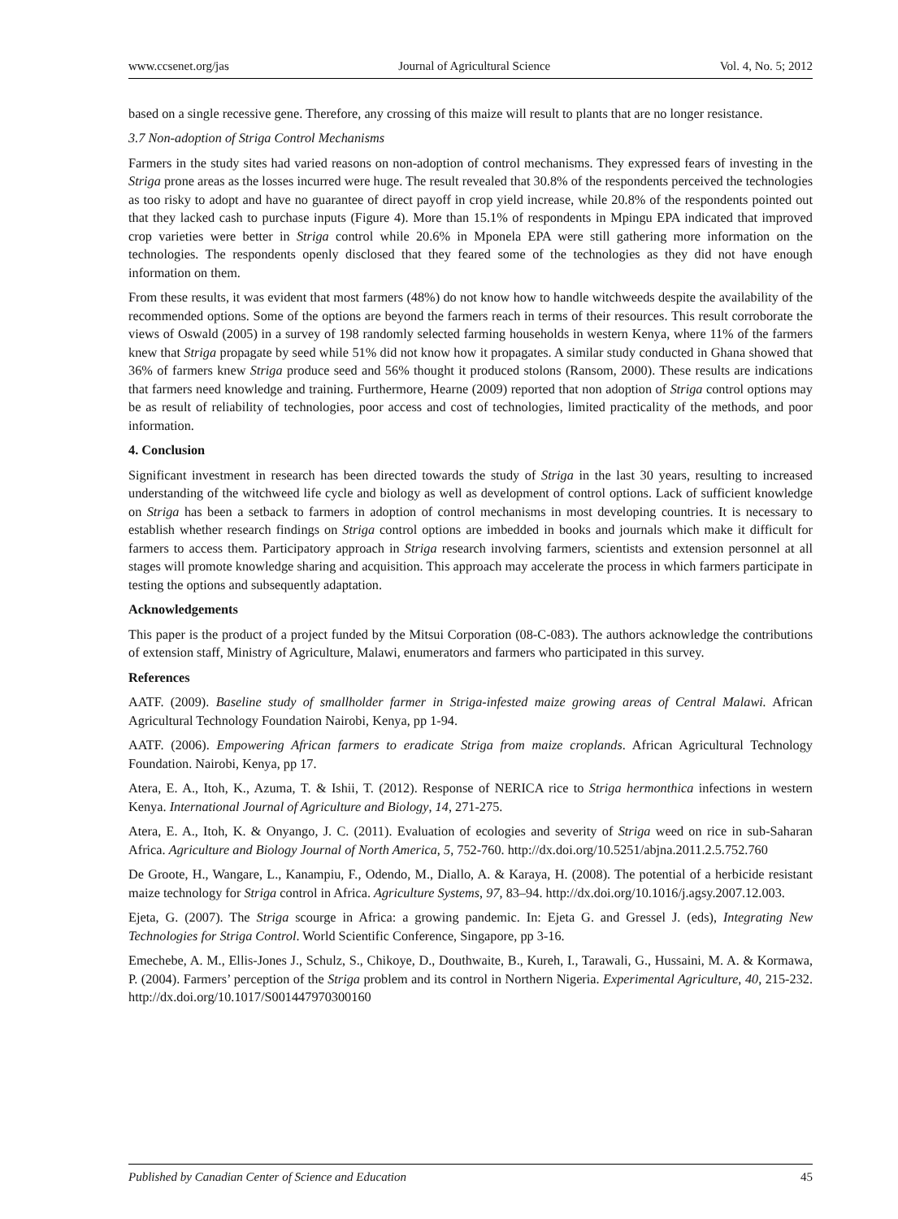www.ccsenet.org/jas Journal of Agricultural Science Vol. 4, No. 5; 2012
based on a single recessive gene. Therefore, any crossing of this maize will result to plants that are no longer resistance.
3.7 Non-adoption of Striga Control Mechanisms
Farmers in the study sites had varied reasons on non-adoption of control mechanisms. They expressed fears of investing in the Striga prone areas as the losses incurred were huge. The result revealed that 30.8% of the respondents perceived the technologies as too risky to adopt and have no guarantee of direct payoff in crop yield increase, while 20.8% of the respondents pointed out that they lacked cash to purchase inputs (Figure 4). More than 15.1% of respondents in Mpingu EPA indicated that improved crop varieties were better in Striga control while 20.6% in Mponela EPA were still gathering more information on the technologies. The respondents openly disclosed that they feared some of the technologies as they did not have enough information on them.
From these results, it was evident that most farmers (48%) do not know how to handle witchweeds despite the availability of the recommended options. Some of the options are beyond the farmers reach in terms of their resources. This result corroborate the views of Oswald (2005) in a survey of 198 randomly selected farming households in western Kenya, where 11% of the farmers knew that Striga propagate by seed while 51% did not know how it propagates. A similar study conducted in Ghana showed that 36% of farmers knew Striga produce seed and 56% thought it produced stolons (Ransom, 2000). These results are indications that farmers need knowledge and training. Furthermore, Hearne (2009) reported that non adoption of Striga control options may be as result of reliability of technologies, poor access and cost of technologies, limited practicality of the methods, and poor information.
4. Conclusion
Significant investment in research has been directed towards the study of Striga in the last 30 years, resulting to increased understanding of the witchweed life cycle and biology as well as development of control options. Lack of sufficient knowledge on Striga has been a setback to farmers in adoption of control mechanisms in most developing countries. It is necessary to establish whether research findings on Striga control options are imbedded in books and journals which make it difficult for farmers to access them. Participatory approach in Striga research involving farmers, scientists and extension personnel at all stages will promote knowledge sharing and acquisition. This approach may accelerate the process in which farmers participate in testing the options and subsequently adaptation.
Acknowledgements
This paper is the product of a project funded by the Mitsui Corporation (08-C-083). The authors acknowledge the contributions of extension staff, Ministry of Agriculture, Malawi, enumerators and farmers who participated in this survey.
References
AATF. (2009). Baseline study of smallholder farmer in Striga-infested maize growing areas of Central Malawi. African Agricultural Technology Foundation Nairobi, Kenya, pp 1-94.
AATF. (2006). Empowering African farmers to eradicate Striga from maize croplands. African Agricultural Technology Foundation. Nairobi, Kenya, pp 17.
Atera, E. A., Itoh, K., Azuma, T. & Ishii, T. (2012). Response of NERICA rice to Striga hermonthica infections in western Kenya. International Journal of Agriculture and Biology, 14, 271-275.
Atera, E. A., Itoh, K. & Onyango, J. C. (2011). Evaluation of ecologies and severity of Striga weed on rice in sub-Saharan Africa. Agriculture and Biology Journal of North America, 5, 752-760. http://dx.doi.org/10.5251/abjna.2011.2.5.752.760
De Groote, H., Wangare, L., Kanampiu, F., Odendo, M., Diallo, A. & Karaya, H. (2008). The potential of a herbicide resistant maize technology for Striga control in Africa. Agriculture Systems, 97, 83–94. http://dx.doi.org/10.1016/j.agsy.2007.12.003.
Ejeta, G. (2007). The Striga scourge in Africa: a growing pandemic. In: Ejeta G. and Gressel J. (eds), Integrating New Technologies for Striga Control. World Scientific Conference, Singapore, pp 3-16.
Emechebe, A. M., Ellis-Jones J., Schulz, S., Chikoye, D., Douthwaite, B., Kureh, I., Tarawali, G., Hussaini, M. A. & Kormawa, P. (2004). Farmers’ perception of the Striga problem and its control in Northern Nigeria. Experimental Agriculture, 40, 215-232. http://dx.doi.org/10.1017/S001447970300160
Published by Canadian Center of Science and Education 45